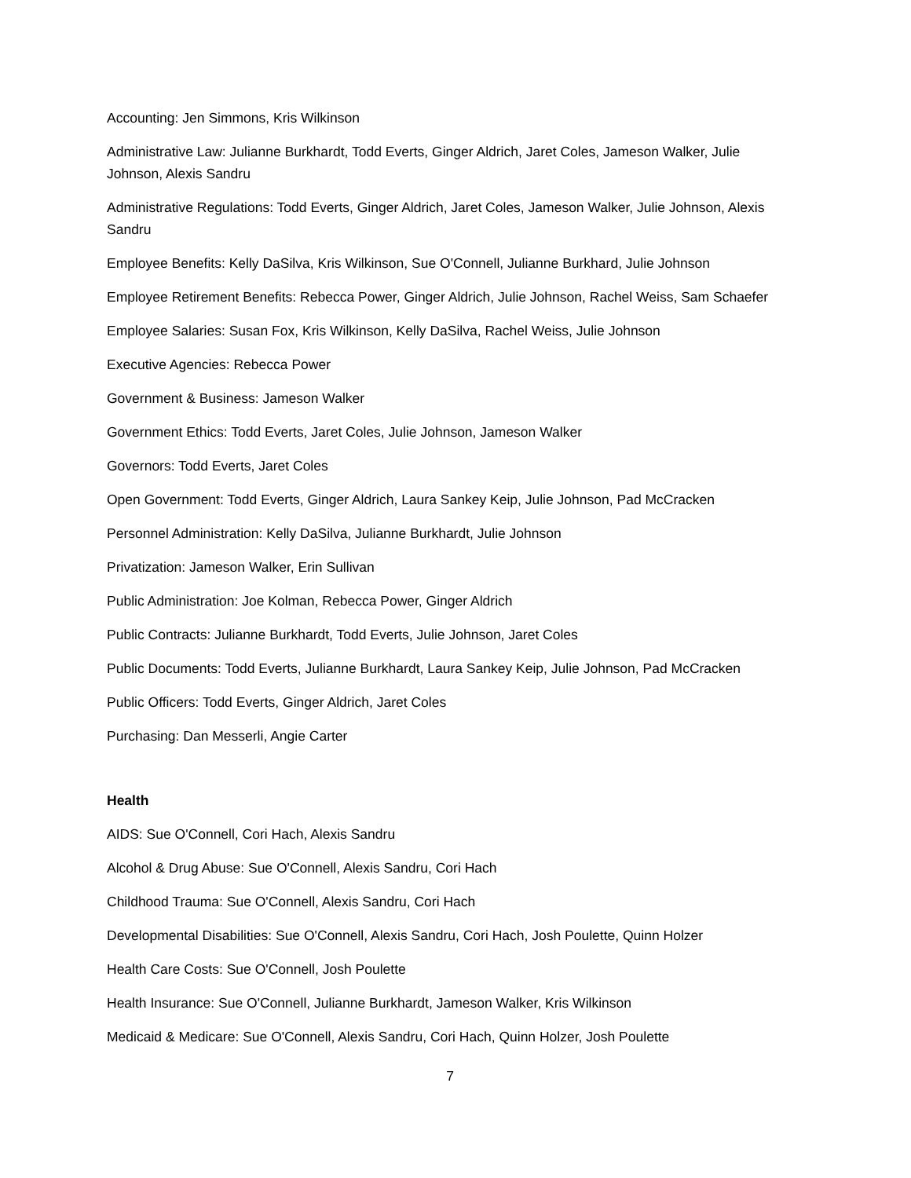Accounting: Jen Simmons, Kris Wilkinson
Administrative Law: Julianne Burkhardt, Todd Everts, Ginger Aldrich, Jaret Coles, Jameson Walker, Julie Johnson, Alexis Sandru
Administrative Regulations: Todd Everts, Ginger Aldrich, Jaret Coles, Jameson Walker, Julie Johnson, Alexis Sandru
Employee Benefits: Kelly DaSilva, Kris Wilkinson, Sue O'Connell, Julianne Burkhard, Julie Johnson
Employee Retirement Benefits: Rebecca Power, Ginger Aldrich, Julie Johnson, Rachel Weiss, Sam Schaefer
Employee Salaries: Susan Fox, Kris Wilkinson, Kelly DaSilva, Rachel Weiss, Julie Johnson
Executive Agencies: Rebecca Power
Government & Business: Jameson Walker
Government Ethics: Todd Everts, Jaret Coles, Julie Johnson, Jameson Walker
Governors: Todd Everts, Jaret Coles
Open Government: Todd Everts, Ginger Aldrich, Laura Sankey Keip, Julie Johnson, Pad McCracken
Personnel Administration: Kelly DaSilva, Julianne Burkhardt, Julie Johnson
Privatization: Jameson Walker, Erin Sullivan
Public Administration: Joe Kolman, Rebecca Power, Ginger Aldrich
Public Contracts: Julianne Burkhardt, Todd Everts, Julie Johnson, Jaret Coles
Public Documents: Todd Everts, Julianne Burkhardt, Laura Sankey Keip, Julie Johnson, Pad McCracken
Public Officers: Todd Everts, Ginger Aldrich, Jaret Coles
Purchasing: Dan Messerli, Angie Carter
Health
AIDS: Sue O'Connell, Cori Hach, Alexis Sandru
Alcohol & Drug Abuse: Sue O'Connell, Alexis Sandru, Cori Hach
Childhood Trauma: Sue O'Connell, Alexis Sandru, Cori Hach
Developmental Disabilities: Sue O'Connell, Alexis Sandru, Cori Hach, Josh Poulette, Quinn Holzer
Health Care Costs: Sue O'Connell, Josh Poulette
Health Insurance: Sue O'Connell, Julianne Burkhardt, Jameson Walker, Kris Wilkinson
Medicaid & Medicare: Sue O'Connell, Alexis Sandru, Cori Hach, Quinn Holzer, Josh Poulette
7